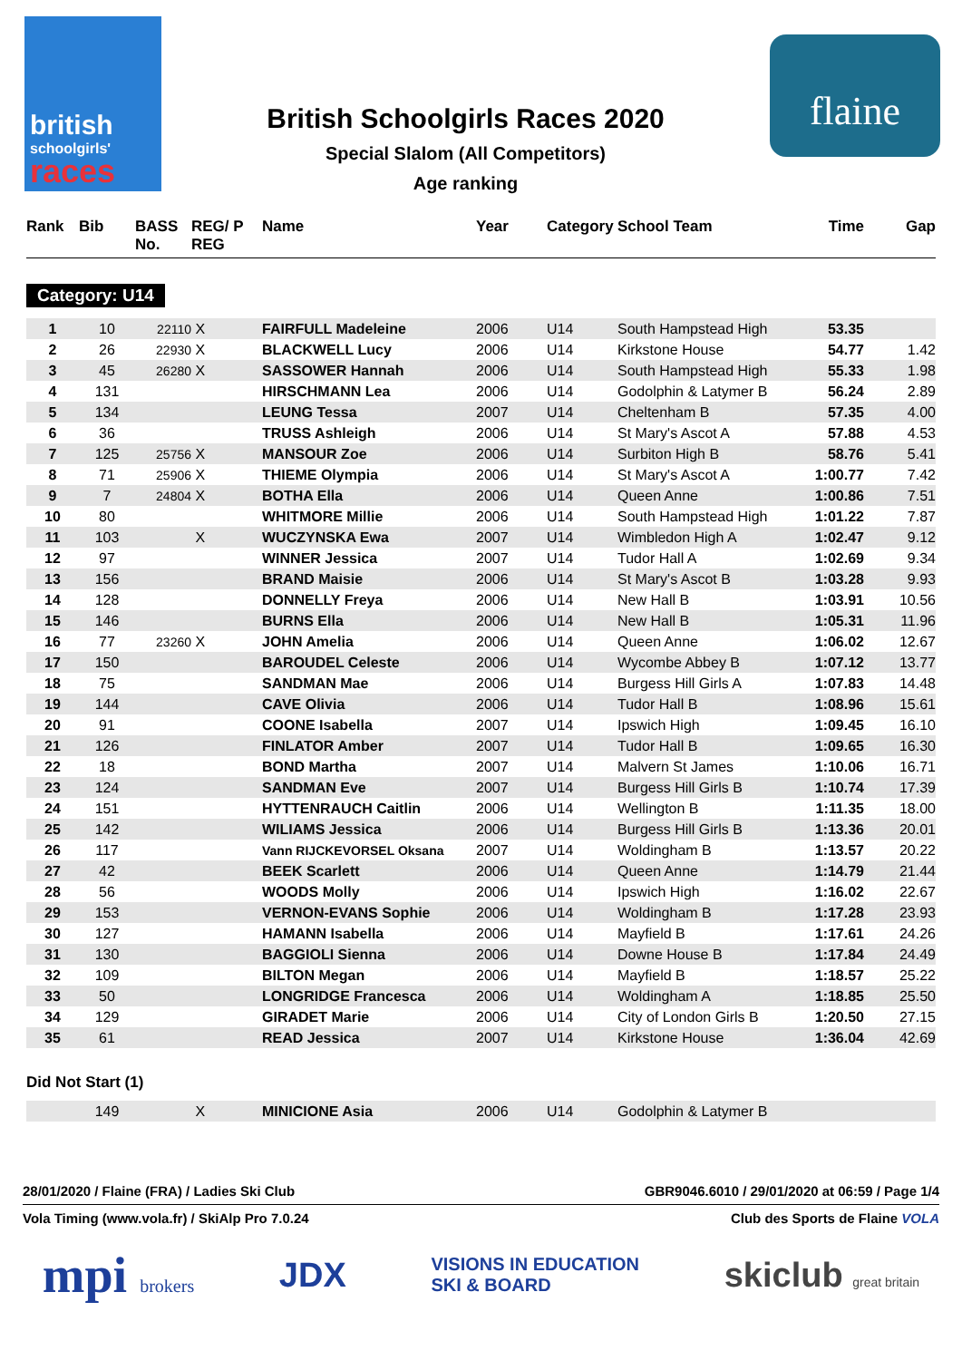british
schoolgirls'
races
British Schoolgirls Races 2020
Special Slalom (All Competitors)
Age ranking
flaine
| Rank | Bib | BASS No. | REG/ P REG | Name | Year | Category | School Team | Time | Gap |
| --- | --- | --- | --- | --- | --- | --- | --- | --- | --- |
Category: U14
| 1 | 10 | 22110 | X | FAIRFULL Madeleine | 2006 | U14 | South Hampstead High | 53.35 | |
| 2 | 26 | 22930 | X | BLACKWELL Lucy | 2006 | U14 | Kirkstone House | 54.77 | 1.42 |
| 3 | 45 | 26280 | X | SASSOWER Hannah | 2006 | U14 | South Hampstead High | 55.33 | 1.98 |
| 4 | 131 | | | HIRSCHMANN Lea | 2006 | U14 | Godolphin & Latymer B | 56.24 | 2.89 |
| 5 | 134 | | | LEUNG Tessa | 2007 | U14 | Cheltenham B | 57.35 | 4.00 |
| 6 | 36 | | | TRUSS Ashleigh | 2006 | U14 | St Mary's Ascot A | 57.88 | 4.53 |
| 7 | 125 | 25756 | X | MANSOUR Zoe | 2006 | U14 | Surbiton High B | 58.76 | 5.41 |
| 8 | 71 | 25906 | X | THIEME Olympia | 2006 | U14 | St Mary's Ascot A | 1:00.77 | 7.42 |
| 9 | 7 | 24804 | X | BOTHA Ella | 2006 | U14 | Queen Anne | 1:00.86 | 7.51 |
| 10 | 80 | | | WHITMORE Millie | 2006 | U14 | South Hampstead High | 1:01.22 | 7.87 |
| 11 | 103 | | X | WUCZYNSKA Ewa | 2007 | U14 | Wimbledon High A | 1:02.47 | 9.12 |
| 12 | 97 | | | WINNER Jessica | 2007 | U14 | Tudor Hall A | 1:02.69 | 9.34 |
| 13 | 156 | | | BRAND Maisie | 2006 | U14 | St Mary's Ascot B | 1:03.28 | 9.93 |
| 14 | 128 | | | DONNELLY Freya | 2006 | U14 | New Hall B | 1:03.91 | 10.56 |
| 15 | 146 | | | BURNS Ella | 2006 | U14 | New Hall B | 1:05.31 | 11.96 |
| 16 | 77 | 23260 | X | JOHN Amelia | 2006 | U14 | Queen Anne | 1:06.02 | 12.67 |
| 17 | 150 | | | BAROUDEL Celeste | 2006 | U14 | Wycombe Abbey B | 1:07.12 | 13.77 |
| 18 | 75 | | | SANDMAN Mae | 2006 | U14 | Burgess Hill Girls A | 1:07.83 | 14.48 |
| 19 | 144 | | | CAVE Olivia | 2006 | U14 | Tudor Hall B | 1:08.96 | 15.61 |
| 20 | 91 | | | COONE Isabella | 2007 | U14 | Ipswich High | 1:09.45 | 16.10 |
| 21 | 126 | | | FINLATOR Amber | 2007 | U14 | Tudor Hall B | 1:09.65 | 16.30 |
| 22 | 18 | | | BOND Martha | 2007 | U14 | Malvern St James | 1:10.06 | 16.71 |
| 23 | 124 | | | SANDMAN Eve | 2007 | U14 | Burgess Hill Girls B | 1:10.74 | 17.39 |
| 24 | 151 | | | HYTTENRAUCH Caitlin | 2006 | U14 | Wellington B | 1:11.35 | 18.00 |
| 25 | 142 | | | WILIAMS Jessica | 2006 | U14 | Burgess Hill Girls B | 1:13.36 | 20.01 |
| 26 | 117 | | | Vann RIJCKEVORSEL Oksana | 2007 | U14 | Woldingham B | 1:13.57 | 20.22 |
| 27 | 42 | | | BEEK Scarlett | 2006 | U14 | Queen Anne | 1:14.79 | 21.44 |
| 28 | 56 | | | WOODS Molly | 2006 | U14 | Ipswich High | 1:16.02 | 22.67 |
| 29 | 153 | | | VERNON-EVANS Sophie | 2006 | U14 | Woldingham B | 1:17.28 | 23.93 |
| 30 | 127 | | | HAMANN Isabella | 2006 | U14 | Mayfield B | 1:17.61 | 24.26 |
| 31 | 130 | | | BAGGIOLI Sienna | 2006 | U14 | Downe House B | 1:17.84 | 24.49 |
| 32 | 109 | | | BILTON Megan | 2006 | U14 | Mayfield B | 1:18.57 | 25.22 |
| 33 | 50 | | | LONGRIDGE Francesca | 2006 | U14 | Woldingham A | 1:18.85 | 25.50 |
| 34 | 129 | | | GIRADET Marie | 2006 | U14 | City of London Girls B | 1:20.50 | 27.15 |
| 35 | 61 | | | READ Jessica | 2007 | U14 | Kirkstone House | 1:36.04 | 42.69 |
Did Not Start (1)
| | 149 | | X | MINICIONE Asia | 2006 | U14 | Godolphin & Latymer B | | |
28/01/2020 / Flaine (FRA) / Ladies Ski Club GBR9046.6010 / 29/01/2020 at 06:59 / Page 1/4
Vola Timing (www.vola.fr) / SkiAlp Pro 7.0.24 Club des Sports de Flaine VOLA
mpi brokers JDX VISIONS IN EDUCATION
SKI & BOARD skiclub great britain